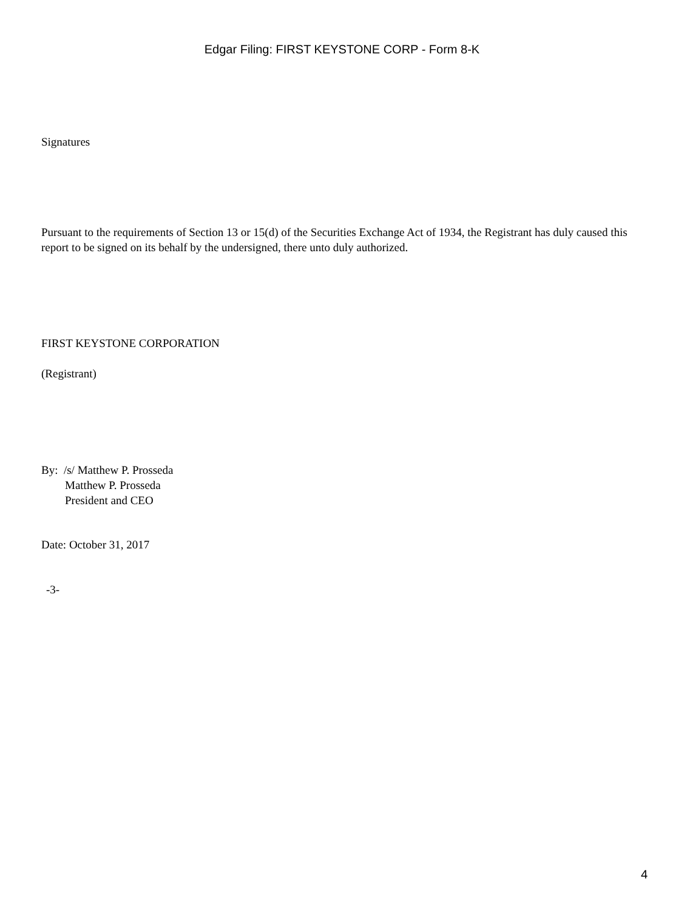Edgar Filing: FIRST KEYSTONE CORP - Form 8-K
Signatures
Pursuant to the requirements of Section 13 or 15(d) of the Securities Exchange Act of 1934, the Registrant has duly caused this report to be signed on its behalf by the undersigned, there unto duly authorized.
FIRST KEYSTONE CORPORATION
(Registrant)
By: /s/ Matthew P. Prosseda
Matthew P. Prosseda
President and CEO
Date: October 31, 2017
-3-
4